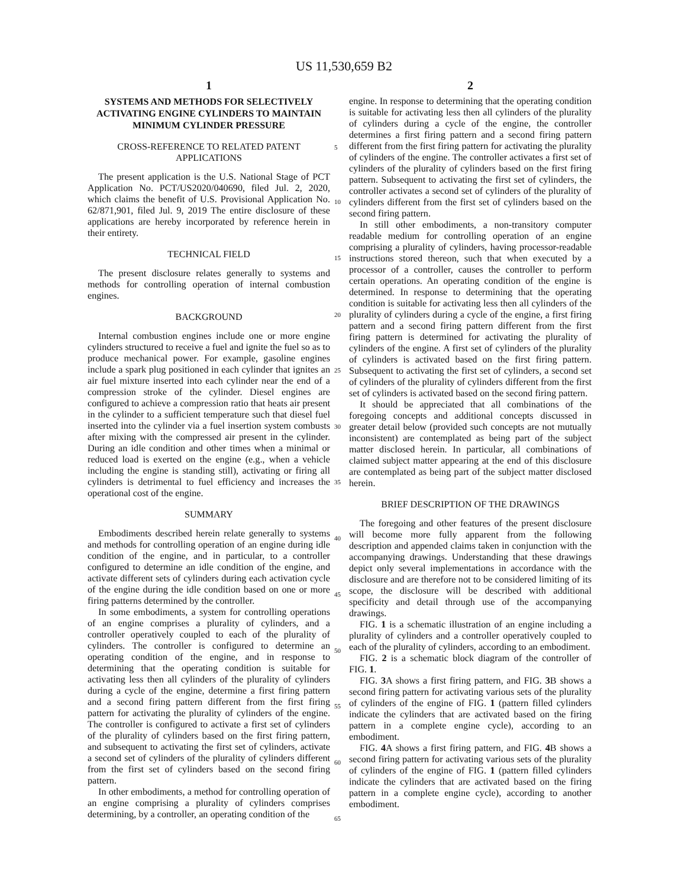US 11,530,659 B2
1
SYSTEMS AND METHODS FOR SELECTIVELY ACTIVATING ENGINE CYLINDERS TO MAINTAIN MINIMUM CYLINDER PRESSURE
CROSS-REFERENCE TO RELATED PATENT APPLICATIONS
The present application is the U.S. National Stage of PCT Application No. PCT/US2020/040690, filed Jul. 2, 2020, which claims the benefit of U.S. Provisional Application No. 62/871,901, filed Jul. 9, 2019 The entire disclosure of these applications are hereby incorporated by reference herein in their entirety.
TECHNICAL FIELD
The present disclosure relates generally to systems and methods for controlling operation of internal combustion engines.
BACKGROUND
Internal combustion engines include one or more engine cylinders structured to receive a fuel and ignite the fuel so as to produce mechanical power. For example, gasoline engines include a spark plug positioned in each cylinder that ignites an air fuel mixture inserted into each cylinder near the end of a compression stroke of the cylinder. Diesel engines are configured to achieve a compression ratio that heats air present in the cylinder to a sufficient temperature such that diesel fuel inserted into the cylinder via a fuel insertion system combusts after mixing with the compressed air present in the cylinder. During an idle condition and other times when a minimal or reduced load is exerted on the engine (e.g., when a vehicle including the engine is standing still), activating or firing all cylinders is detrimental to fuel efficiency and increases the operational cost of the engine.
SUMMARY
Embodiments described herein relate generally to systems and methods for controlling operation of an engine during idle condition of the engine, and in particular, to a controller configured to determine an idle condition of the engine, and activate different sets of cylinders during each activation cycle of the engine during the idle condition based on one or more firing patterns determined by the controller.
In some embodiments, a system for controlling operations of an engine comprises a plurality of cylinders, and a controller operatively coupled to each of the plurality of cylinders. The controller is configured to determine an operating condition of the engine, and in response to determining that the operating condition is suitable for activating less then all cylinders of the plurality of cylinders during a cycle of the engine, determine a first firing pattern and a second firing pattern different from the first firing pattern for activating the plurality of cylinders of the engine. The controller is configured to activate a first set of cylinders of the plurality of cylinders based on the first firing pattern, and subsequent to activating the first set of cylinders, activate a second set of cylinders of the plurality of cylinders different from the first set of cylinders based on the second firing pattern.
In other embodiments, a method for controlling operation of an engine comprising a plurality of cylinders comprises determining, by a controller, an operating condition of the
2
engine. In response to determining that the operating condition is suitable for activating less then all cylinders of the plurality of cylinders during a cycle of the engine, the controller determines a first firing pattern and a second firing pattern different from the first firing pattern for activating the plurality of cylinders of the engine. The controller activates a first set of cylinders of the plurality of cylinders based on the first firing pattern. Subsequent to activating the first set of cylinders, the controller activates a second set of cylinders of the plurality of cylinders different from the first set of cylinders based on the second firing pattern.
In still other embodiments, a non-transitory computer readable medium for controlling operation of an engine comprising a plurality of cylinders, having processor-readable instructions stored thereon, such that when executed by a processor of a controller, causes the controller to perform certain operations. An operating condition of the engine is determined. In response to determining that the operating condition is suitable for activating less then all cylinders of the plurality of cylinders during a cycle of the engine, a first firing pattern and a second firing pattern different from the first firing pattern is determined for activating the plurality of cylinders of the engine. A first set of cylinders of the plurality of cylinders is activated based on the first firing pattern. Subsequent to activating the first set of cylinders, a second set of cylinders of the plurality of cylinders different from the first set of cylinders is activated based on the second firing pattern.
It should be appreciated that all combinations of the foregoing concepts and additional concepts discussed in greater detail below (provided such concepts are not mutually inconsistent) are contemplated as being part of the subject matter disclosed herein. In particular, all combinations of claimed subject matter appearing at the end of this disclosure are contemplated as being part of the subject matter disclosed herein.
BRIEF DESCRIPTION OF THE DRAWINGS
The foregoing and other features of the present disclosure will become more fully apparent from the following description and appended claims taken in conjunction with the accompanying drawings. Understanding that these drawings depict only several implementations in accordance with the disclosure and are therefore not to be considered limiting of its scope, the disclosure will be described with additional specificity and detail through use of the accompanying drawings.
FIG. 1 is a schematic illustration of an engine including a plurality of cylinders and a controller operatively coupled to each of the plurality of cylinders, according to an embodiment.
FIG. 2 is a schematic block diagram of the controller of FIG. 1.
FIG. 3 A shows a first firing pattern, and FIG. 3 B shows a second firing pattern for activating various sets of the plurality of cylinders of the engine of FIG. 1 (pattern filled cylinders indicate the cylinders that are activated based on the firing pattern in a complete engine cycle), according to an embodiment.
FIG. 4 A shows a first firing pattern, and FIG. 4 B shows a second firing pattern for activating various sets of the plurality of cylinders of the engine of FIG. 1 (pattern filled cylinders indicate the cylinders that are activated based on the firing pattern in a complete engine cycle), according to another embodiment.
5
10
15
20
25
30
35
40
45
50
55
60
65